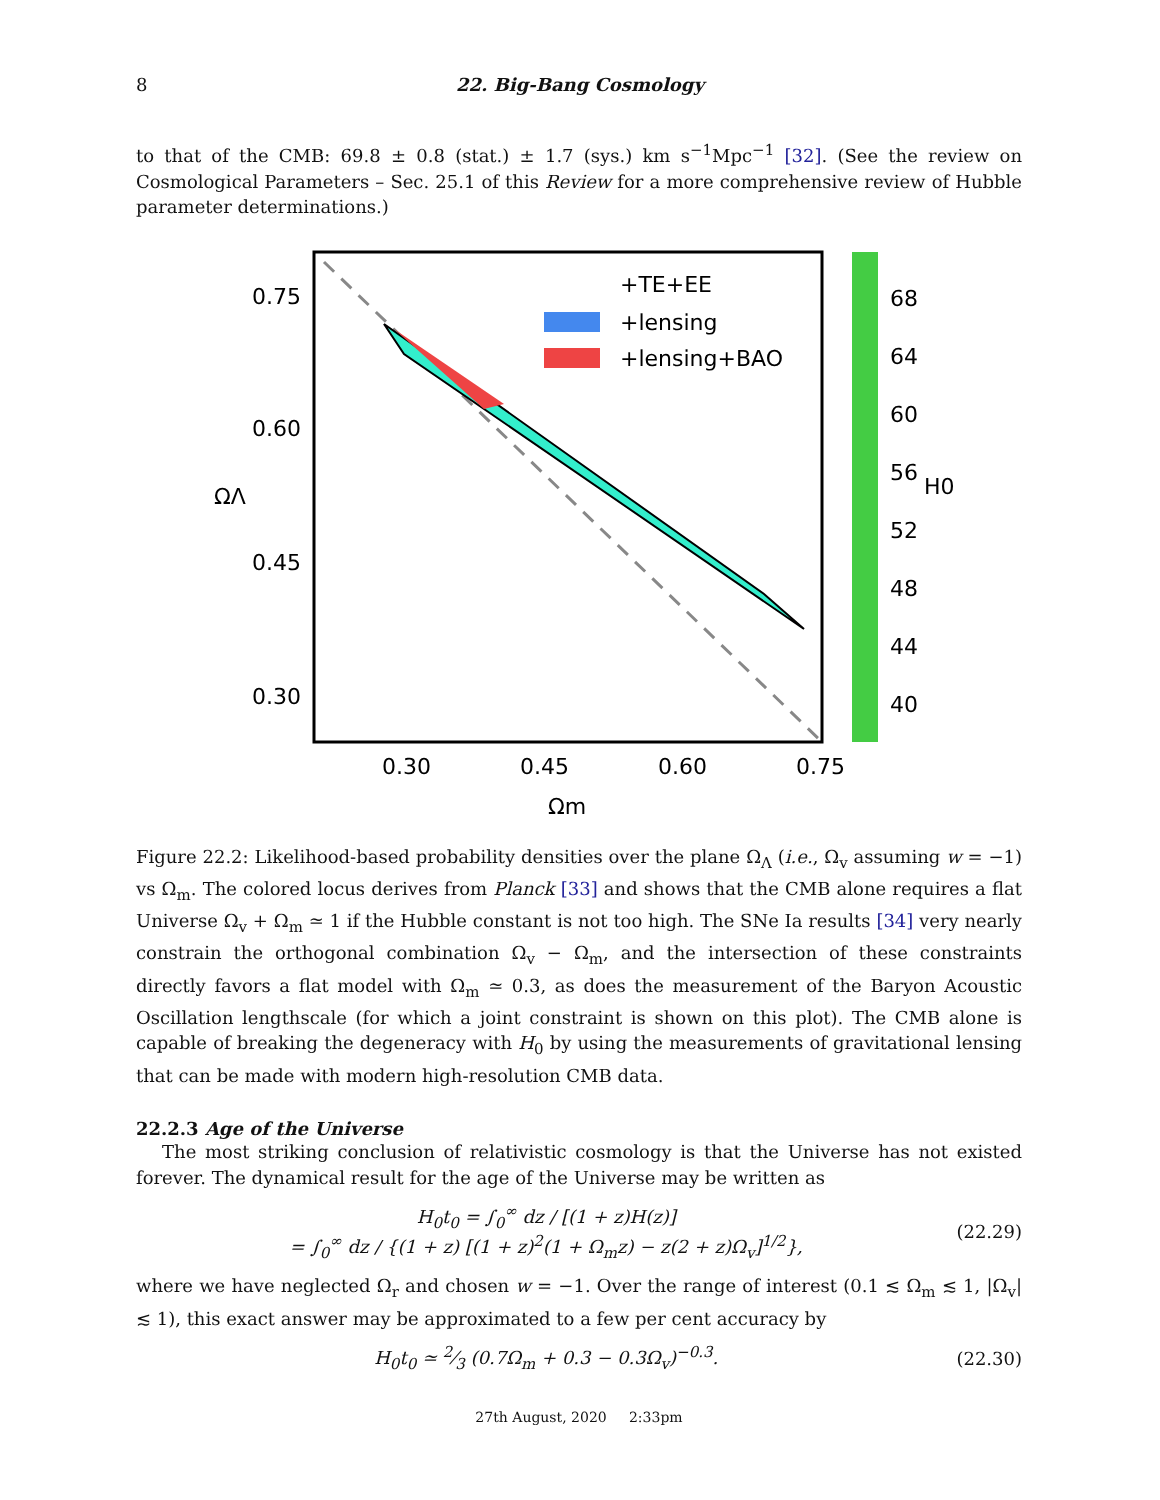8 22. Big-Bang Cosmology
to that of the CMB: 69.8 ± 0.8 (stat.) ± 1.7 (sys.) km s<sup>−1</sup>Mpc<sup>−1</sup> [32]. (See the review on Cosmological Parameters – Sec. 25.1 of this Review for a more comprehensive review of Hubble parameter determinations.)
0.75
0.60
0.45
0.30
0.30
0.45
0.60
0.75
Ωm
ΩΛ
+TE+EE
+lensing
+lensing+BAO
68
64
60
56
52
48
44
40
H0
Figure 22.2: Likelihood-based probability densities over the plane Ω<sub>Λ</sub> (i.e., Ω<sub>v</sub> assuming w = −1) vs Ω<sub>m</sub>. The colored locus derives from Planck [33] and shows that the CMB alone requires a flat Universe Ω<sub>v</sub> + Ω<sub>m</sub> ≃ 1 if the Hubble constant is not too high. The SNe Ia results [34] very nearly constrain the orthogonal combination Ω<sub>v</sub> − Ω<sub>m</sub>, and the intersection of these constraints directly favors a flat model with Ω<sub>m</sub> ≃ 0.3, as does the measurement of the Baryon Acoustic Oscillation lengthscale (for which a joint constraint is shown on this plot). The CMB alone is capable of breaking the degeneracy with H<sub>0</sub> by using the measurements of gravitational lensing that can be made with modern high-resolution CMB data.
22.2.3 Age of the Universe
The most striking conclusion of relativistic cosmology is that the Universe has not existed forever. The dynamical result for the age of the Universe may be written as
H<sub>0</sub>t<sub>0</sub> = ∫<sub>0</sub><sup>∞</sup> dz / [(1 + z)H(z)]
= ∫<sub>0</sub><sup>∞</sup> dz / {(1 + z) [(1 + z)<sup>2</sup>(1 + Ω<sub>m</sub>z) − z(2 + z)Ω<sub>v</sub>]<sup>1/2</sup>},
(22.29)
where we have neglected Ω<sub>r</sub> and chosen w = −1. Over the range of interest (0.1 ≲ Ω<sub>m</sub> ≲ 1, |Ω<sub>v</sub>| ≲ 1), this exact answer may be approximated to a few per cent accuracy by
H<sub>0</sub>t<sub>0</sub> ≃ 2⁄3 (0.7Ω<sub>m</sub> + 0.3 − 0.3Ω<sub>v</sub>)<sup>−0.3</sup>.
(22.30)
27th August, 2020 2:33pm